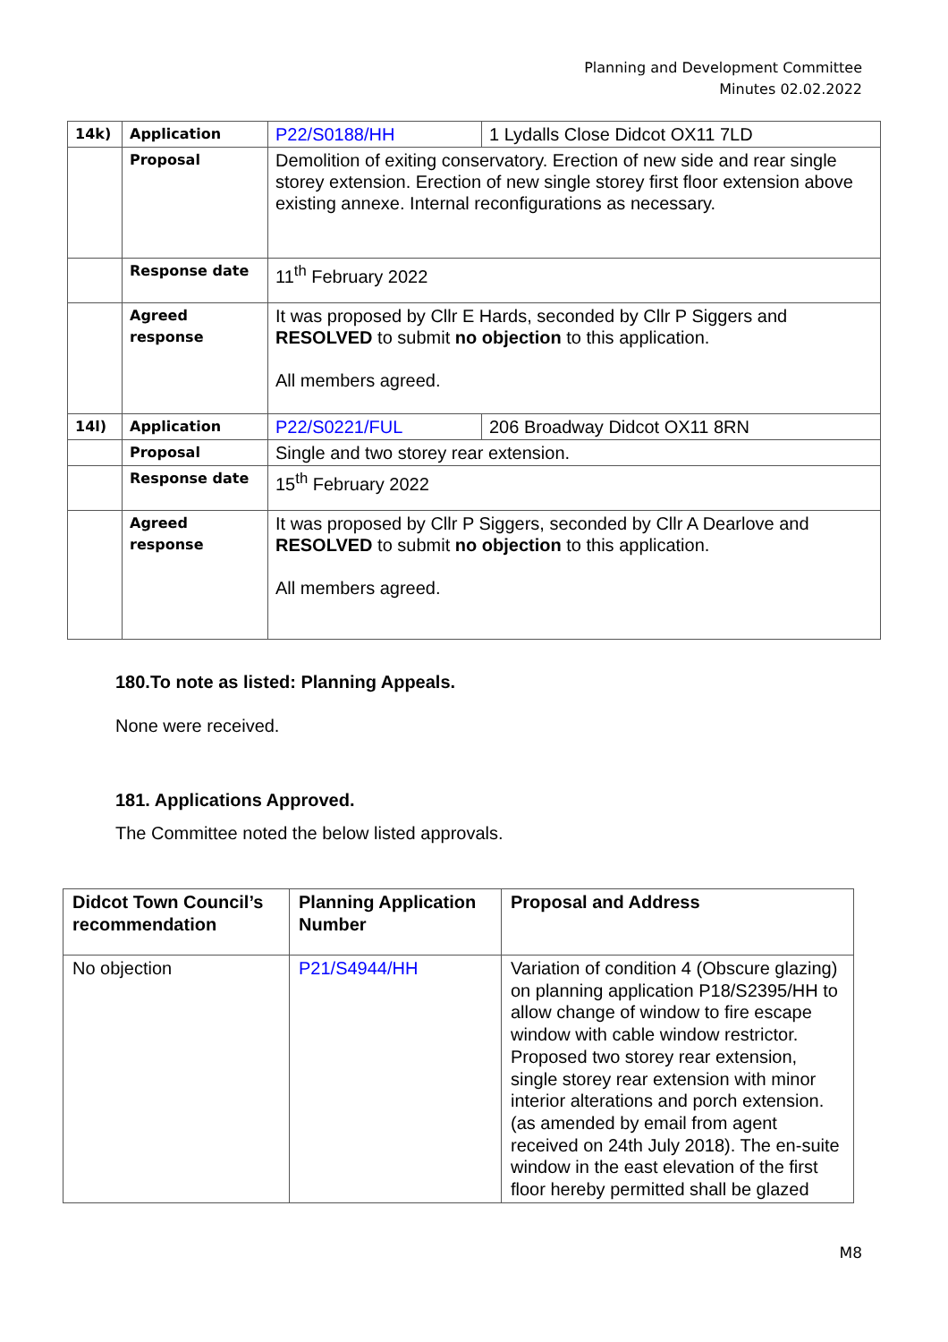Planning and Development Committee
Minutes 02.02.2022
| 14k) | Application | P22/S0188/HH | 1 Lydalls Close Didcot OX11 7LD |
| | Proposal | Demolition of exiting conservatory. Erection of new side and rear single storey extension. Erection of new single storey first floor extension above existing annexe. Internal reconfigurations as necessary. | |
| | Response date | 11<sup>th</sup> February 2022 | |
| | Agreed response | It was proposed by Cllr E Hards, seconded by Cllr P Siggers and RESOLVED to submit no objection to this application. All members agreed. | |
| 14l) | Application | P22/S0221/FUL | 206 Broadway Didcot OX11 8RN |
| | Proposal | Single and two storey rear extension. | |
| | Response date | 15<sup>th</sup> February 2022 | |
| | Agreed response | It was proposed by Cllr P Siggers, seconded by Cllr A Dearlove and RESOLVED to submit no objection to this application. All members agreed. | |
180.To note as listed: Planning Appeals.
None were received.
181. Applications Approved.
The Committee noted the below listed approvals.
| Didcot Town Council’s recommendation | Planning Application Number | Proposal and Address |
| --- | --- | --- |
| No objection | P21/S4944/HH | Variation of condition 4 (Obscure glazing) on planning application P18/S2395/HH to allow change of window to fire escape window with cable window restrictor. Proposed two storey rear extension, single storey rear extension with minor interior alterations and porch extension. (as amended by email from agent received on 24th July 2018). The en-suite window in the east elevation of the first floor hereby permitted shall be glazed |
M8